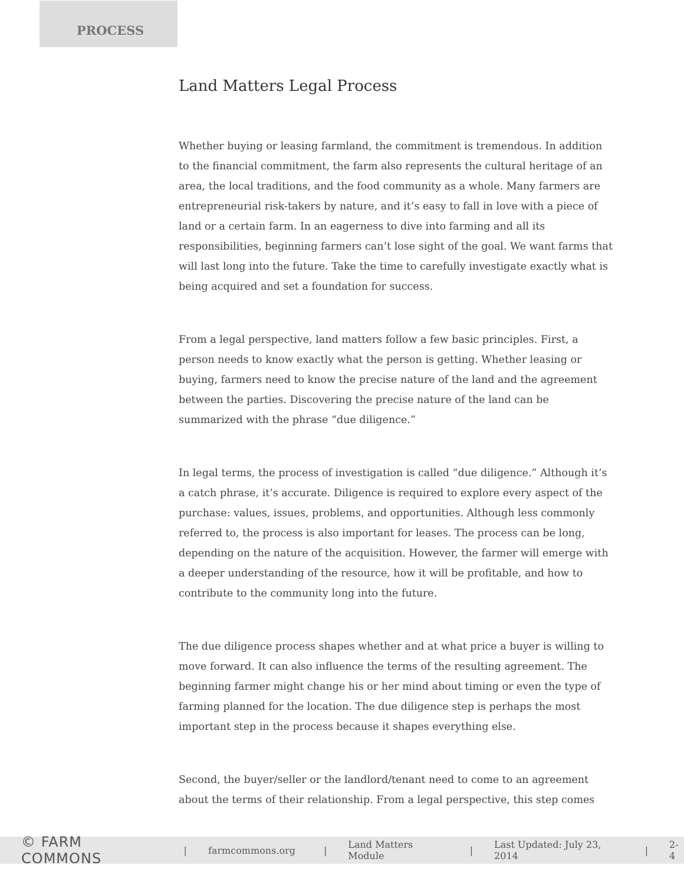PROCESS
Land Matters Legal Process
Whether buying or leasing farmland, the commitment is tremendous. In addition to the financial commitment, the farm also represents the cultural heritage of an area, the local traditions, and the food community as a whole. Many farmers are entrepreneurial risk-takers by nature, and it’s easy to fall in love with a piece of land or a certain farm. In an eagerness to dive into farming and all its responsibilities, beginning farmers can’t lose sight of the goal. We want farms that will last long into the future. Take the time to carefully investigate exactly what is being acquired and set a foundation for success.
From a legal perspective, land matters follow a few basic principles. First, a person needs to know exactly what the person is getting. Whether leasing or buying, farmers need to know the precise nature of the land and the agreement between the parties. Discovering the precise nature of the land can be summarized with the phrase “due diligence.”
In legal terms, the process of investigation is called “due diligence.” Although it’s a catch phrase, it’s accurate. Diligence is required to explore every aspect of the purchase: values, issues, problems, and opportunities. Although less commonly referred to, the process is also important for leases. The process can be long, depending on the nature of the acquisition. However, the farmer will emerge with a deeper understanding of the resource, how it will be profitable, and how to contribute to the community long into the future.
The due diligence process shapes whether and at what price a buyer is willing to move forward. It can also influence the terms of the resulting agreement. The beginning farmer might change his or her mind about timing or even the type of farming planned for the location. The due diligence step is perhaps the most important step in the process because it shapes everything else.
Second, the buyer/seller or the landlord/tenant need to come to an agreement about the terms of their relationship. From a legal perspective, this step comes
© FARM COMMONS | farmcommons.org | Land Matters Module | Last Updated: July 23, 2014 | 2-4